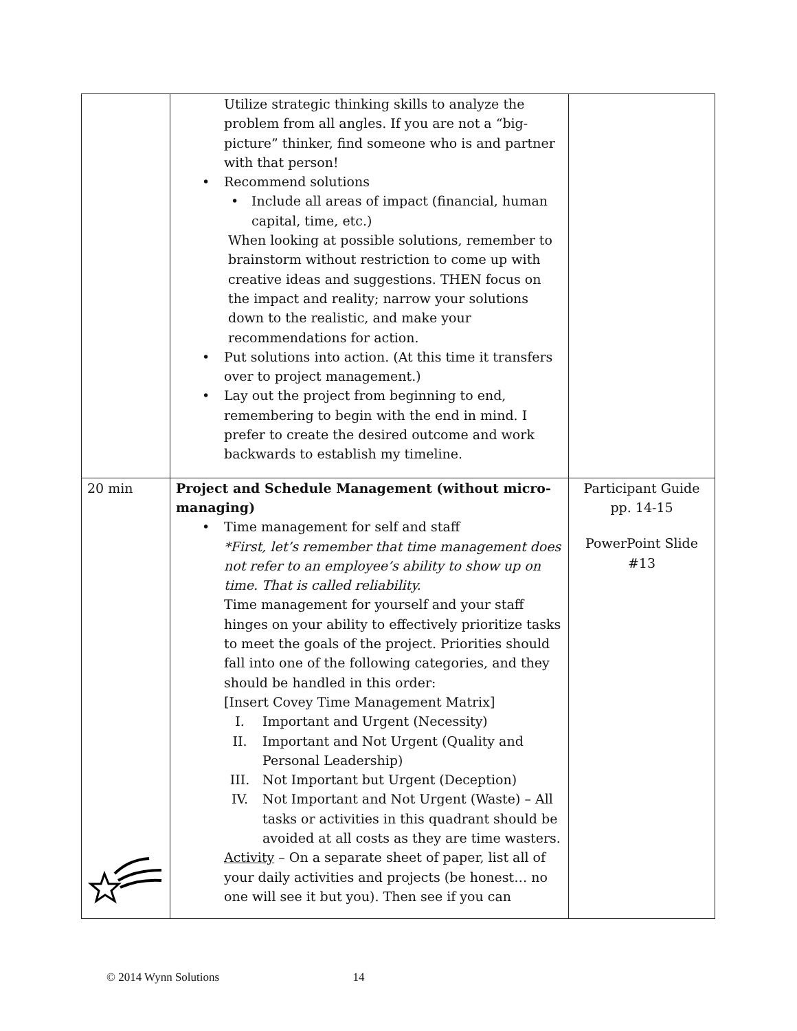| | Utilize strategic thinking skills to analyze the problem from all angles. If you are not a “big-picture” thinker, find someone who is and partner with that person! • Recommend solutions • Include all areas of impact (financial, human capital, time, etc.) When looking at possible solutions, remember to brainstorm without restriction to come up with creative ideas and suggestions. THEN focus on the impact and reality; narrow your solutions down to the realistic, and make your recommendations for action. • Put solutions into action. (At this time it transfers over to project management.) • Lay out the project from beginning to end, remembering to begin with the end in mind. I prefer to create the desired outcome and work backwards to establish my timeline. | |
| 20 min | Project and Schedule Management (without micro-managing) • Time management for self and staff *First, let’s remember that time management does not refer to an employee’s ability to show up on time. That is called reliability. Time management for yourself and your staff hinges on your ability to effectively prioritize tasks to meet the goals of the project. Priorities should fall into one of the following categories, and they should be handled in this order: [Insert Covey Time Management Matrix] I. Important and Urgent (Necessity) II. Important and Not Urgent (Quality and Personal Leadership) III. Not Important but Urgent (Deception) IV. Not Important and Not Urgent (Waste) – All tasks or activities in this quadrant should be avoided at all costs as they are time wasters. Activity – On a separate sheet of paper, list all of your daily activities and projects (be honest… no one will see it but you). Then see if you can | Participant Guide pp. 14-15 PowerPoint Slide #13 |
© 2014 Wynn Solutions 14